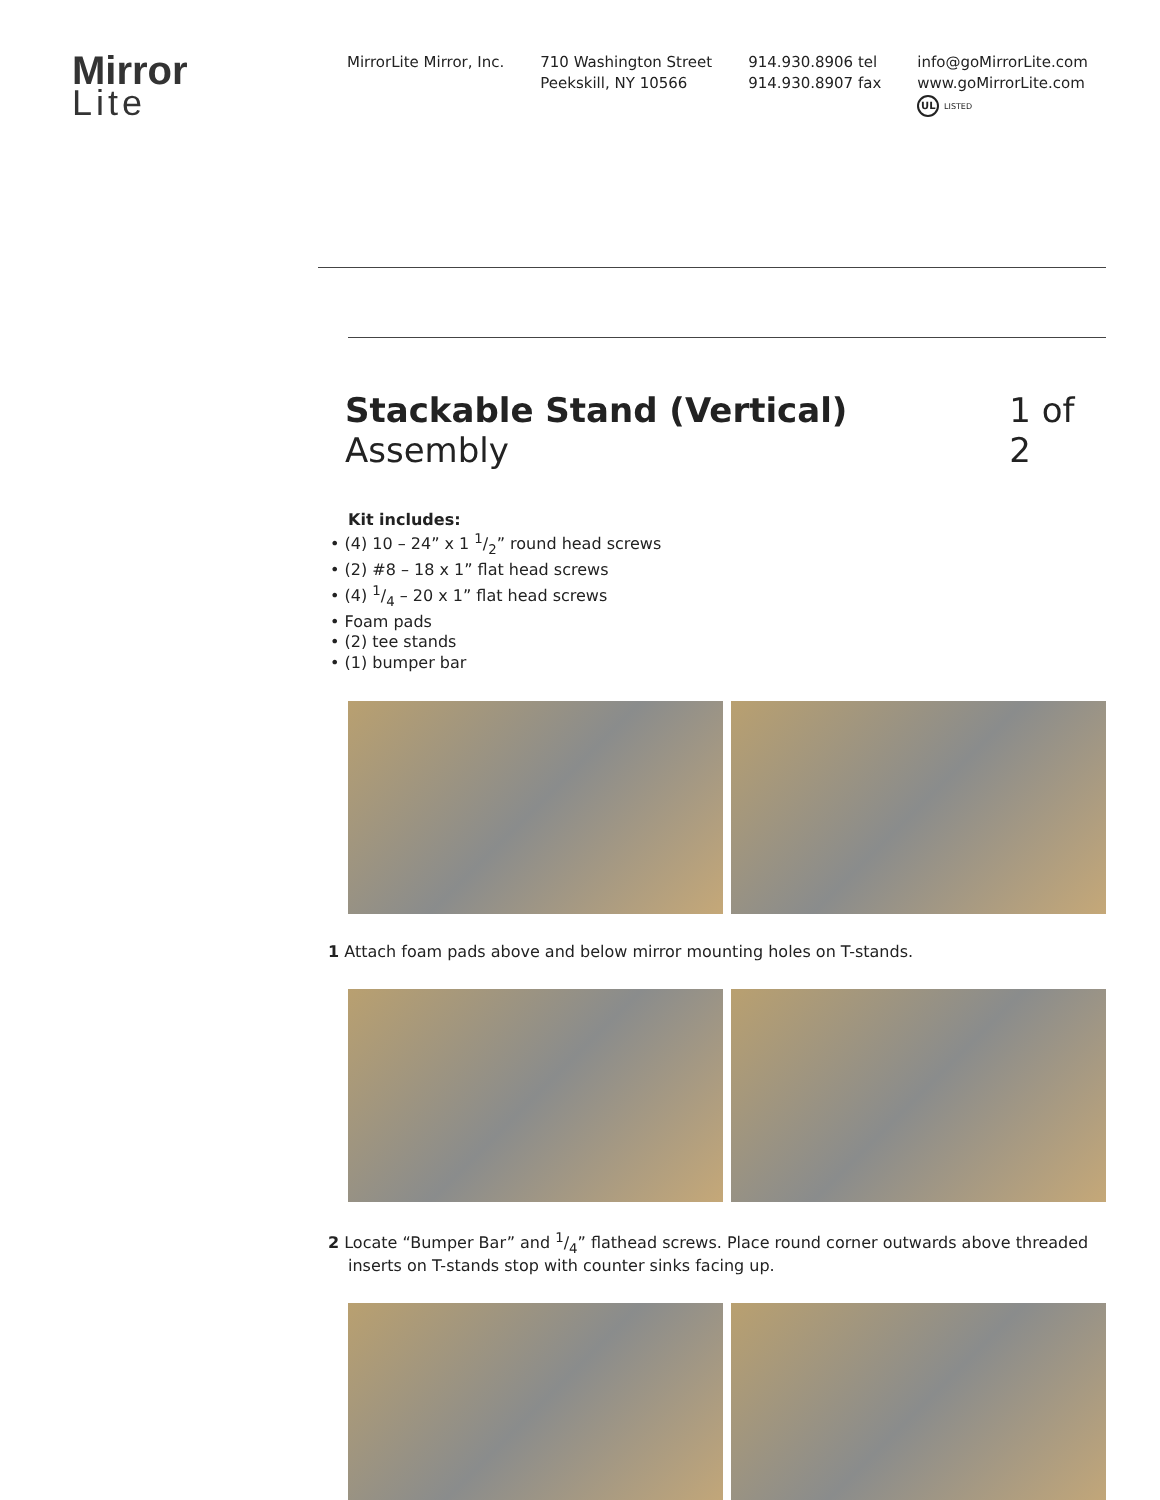Mirror
Lite
MirrorLite Mirror, Inc. 710 Washington Street
Peekskill, NY 10566
914.930.8906 tel
914.930.8907 fax
info@goMirrorLite.com
www.goMirrorLite.com
UL LISTED
Stackable Stand (Vertical) Assembly 1 of 2
Kit includes:
• (4) 10 – 24” x 1 1/2” round head screws
• (2) #8 – 18 x 1” flat head screws
• (4) 1/4 – 20 x 1” flat head screws
• Foam pads
• (2) tee stands
• (1) bumper bar
1 Attach foam pads above and below mirror mounting holes on T-stands.
2 Locate “Bumper Bar” and 1/4” flathead screws. Place round corner outwards above threaded inserts on T-stands stop with counter sinks facing up.